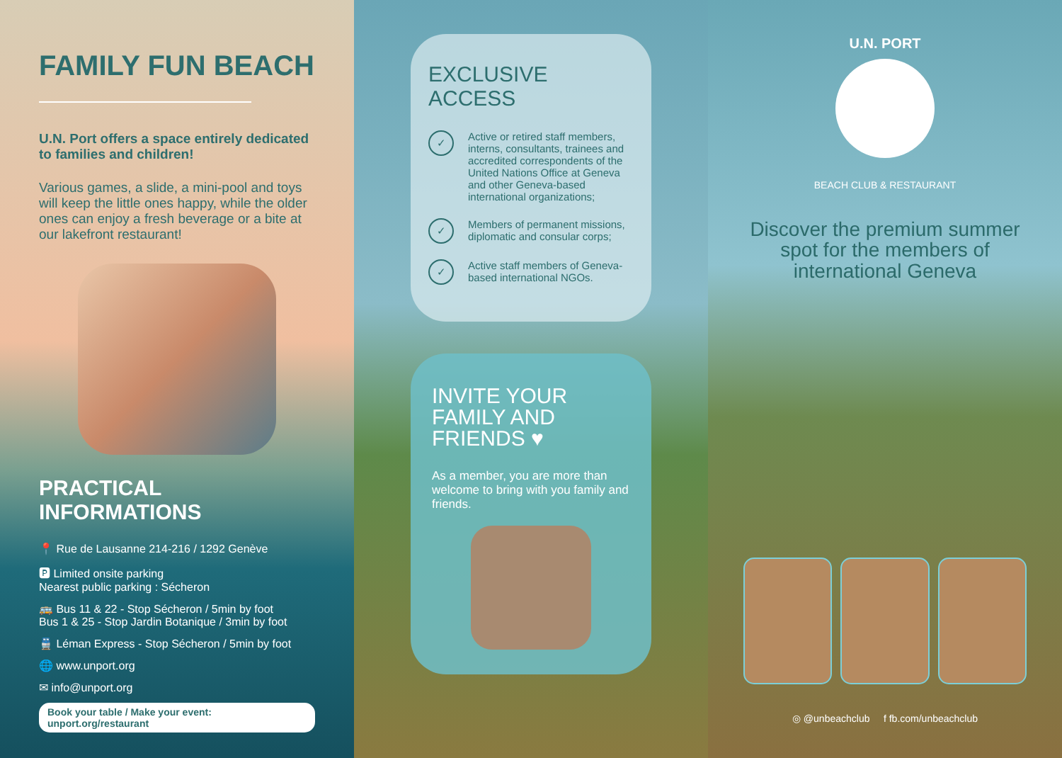FAMILY FUN BEACH
U.N. Port offers a space entirely dedicated to families and children!
Various games, a slide, a mini-pool and toys will keep the little ones happy, while the older ones can enjoy a fresh beverage or a bite at our lakefront restaurant!
PRACTICAL INFORMATIONS
📍 Rue de Lausanne 214-216 / 1292 Genève
🅿 Limited onsite parking
Nearest public parking : Sécheron
🚌 Bus 11 & 22 - Stop Sécheron / 5min by foot
Bus 1 & 25 - Stop Jardin Botanique / 3min by foot
🚆 Léman Express - Stop Sécheron / 5min by foot
🌐 www.unport.org
✉ info@unport.org
Book your table / Make your event: unport.org/restaurant
EXCLUSIVE ACCESS
✓ Active or retired staff members, interns, consultants, trainees and accredited correspondents of the United Nations Office at Geneva and other Geneva-based international organizations;
✓ Members of permanent missions, diplomatic and consular corps;
✓ Active staff members of Geneva-based international NGOs.
INVITE YOUR FAMILY AND FRIENDS ♥
As a member, you are more than welcome to bring with you family and friends.
U.N. PORT
BEACH CLUB & RESTAURANT
Discover the premium summer spot for the members of international Geneva
◎ @unbeachclub f fb.com/unbeachclub